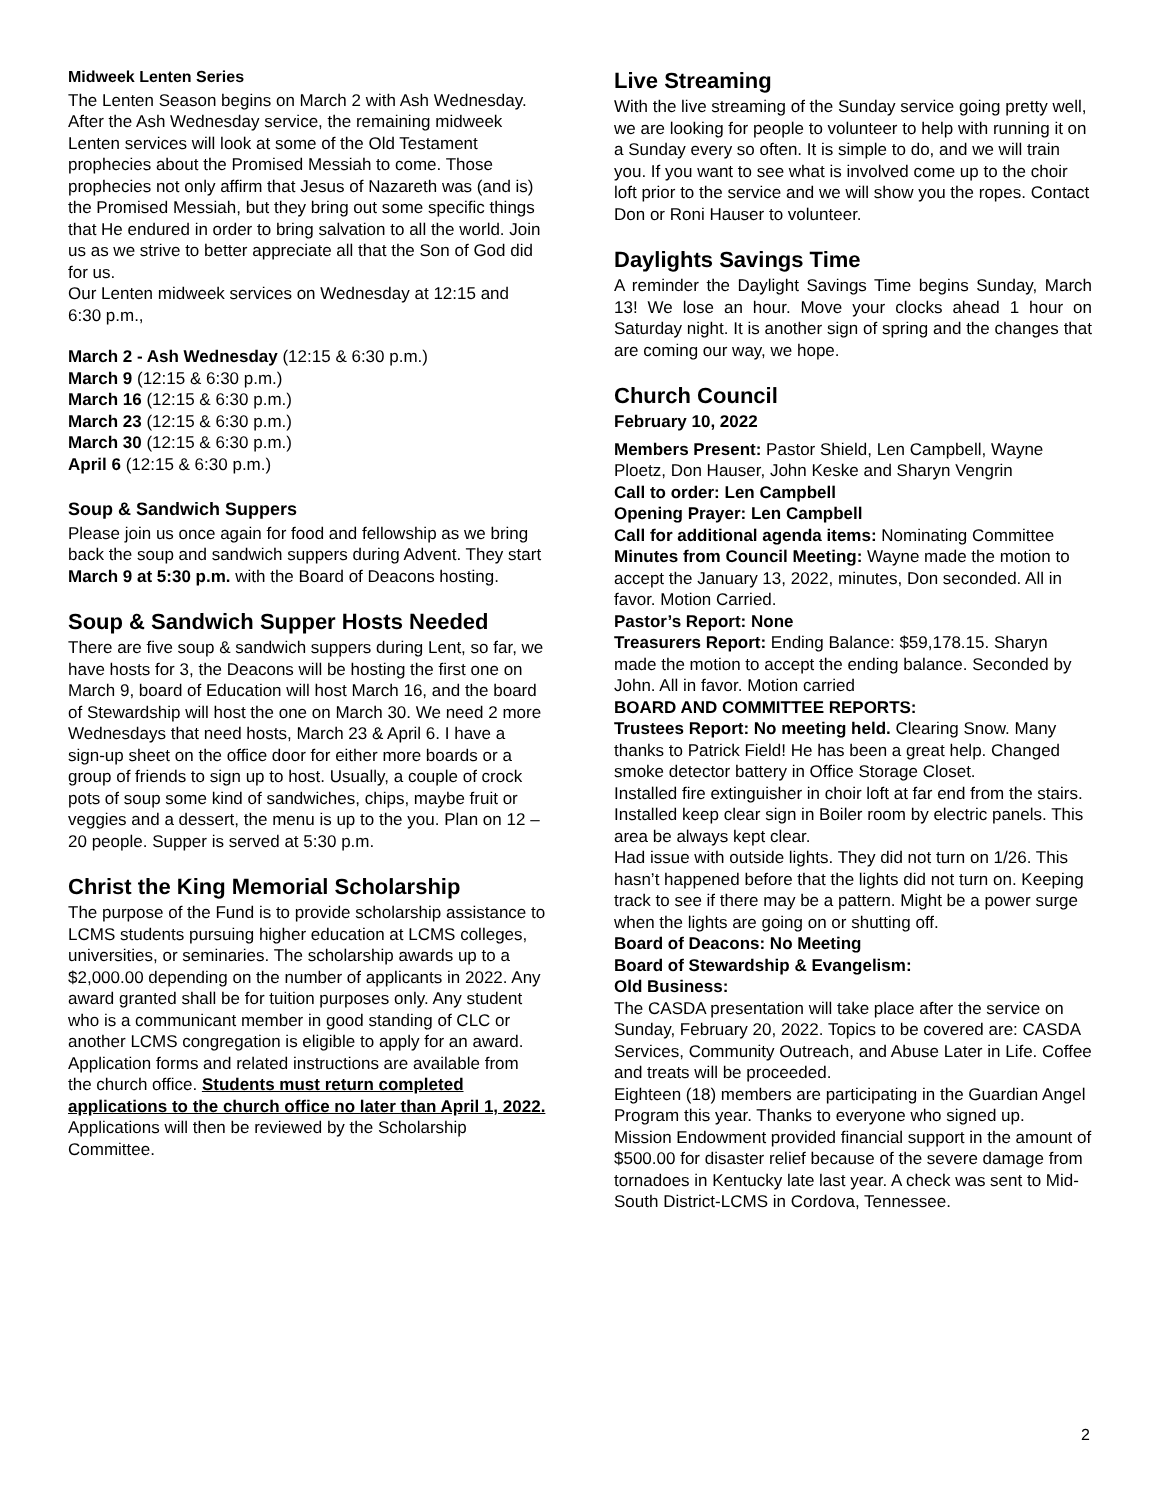Midweek Lenten Series
The Lenten Season begins on March 2 with Ash Wednesday.
After the Ash Wednesday service, the remaining midweek Lenten services will look at some of the Old Testament prophecies about the Promised Messiah to come. Those prophecies not only affirm that Jesus of Nazareth was (and is) the Promised Messiah, but they bring out some specific things that He endured in order to bring salvation to all the world. Join us as we strive to better appreciate all that the Son of God did for us.
Our Lenten midweek services on Wednesday at 12:15 and 6:30 p.m.,
March 2 - Ash Wednesday (12:15 & 6:30 p.m.)
March 9 (12:15 & 6:30 p.m.)
March 16 (12:15 & 6:30 p.m.)
March 23 (12:15 & 6:30 p.m.)
March 30 (12:15 & 6:30 p.m.)
April 6 (12:15 & 6:30 p.m.)
Soup & Sandwich Suppers
Please join us once again for food and fellowship as we bring back the soup and sandwich suppers during Advent. They start March 9 at 5:30 p.m. with the Board of Deacons hosting.
Soup & Sandwich Supper Hosts Needed
There are five soup & sandwich suppers during Lent, so far, we have hosts for 3, the Deacons will be hosting the first one on March 9, board of Education will host March 16, and the board of Stewardship will host the one on March 30. We need 2 more Wednesdays that need hosts, March 23 & April 6. I have a sign-up sheet on the office door for either more boards or a group of friends to sign up to host. Usually, a couple of crock pots of soup some kind of sandwiches, chips, maybe fruit or veggies and a dessert, the menu is up to the you. Plan on 12 – 20 people. Supper is served at 5:30 p.m.
Christ the King Memorial Scholarship
The purpose of the Fund is to provide scholarship assistance to LCMS students pursuing higher education at LCMS colleges, universities, or seminaries. The scholarship awards up to a $2,000.00 depending on the number of applicants in 2022. Any award granted shall be for tuition purposes only. Any student who is a communicant member in good standing of CLC or another LCMS congregation is eligible to apply for an award. Application forms and related instructions are available from the church office. Students must return completed applications to the church office no later than April 1, 2022. Applications will then be reviewed by the Scholarship Committee.
Live Streaming
With the live streaming of the Sunday service going pretty well, we are looking for people to volunteer to help with running it on a Sunday every so often. It is simple to do, and we will train you. If you want to see what is involved come up to the choir loft prior to the service and we will show you the ropes. Contact Don or Roni Hauser to volunteer.
Daylights Savings Time
A reminder the Daylight Savings Time begins Sunday, March 13! We lose an hour. Move your clocks ahead 1 hour on Saturday night. It is another sign of spring and the changes that are coming our way, we hope.
Church Council
February 10, 2022
Members Present: Pastor Shield, Len Campbell, Wayne Ploetz, Don Hauser, John Keske and Sharyn Vengrin
Call to order: Len Campbell
Opening Prayer: Len Campbell
Call for additional agenda items: Nominating Committee
Minutes from Council Meeting: Wayne made the motion to accept the January 13, 2022, minutes, Don seconded. All in favor. Motion Carried.
Pastor’s Report: None
Treasurers Report: Ending Balance: $59,178.15. Sharyn made the motion to accept the ending balance. Seconded by John. All in favor. Motion carried
BOARD AND COMMITTEE REPORTS:
Trustees Report: No meeting held. Clearing Snow. Many thanks to Patrick Field! He has been a great help. Changed smoke detector battery in Office Storage Closet.
Installed fire extinguisher in choir loft at far end from the stairs.
Installed keep clear sign in Boiler room by electric panels. This area be always kept clear.
Had issue with outside lights. They did not turn on 1/26. This hasn’t happened before that the lights did not turn on. Keeping track to see if there may be a pattern. Might be a power surge when the lights are going on or shutting off.
Board of Deacons: No Meeting
Board of Stewardship & Evangelism:
Old Business:
The CASDA presentation will take place after the service on Sunday, February 20, 2022. Topics to be covered are: CASDA Services, Community Outreach, and Abuse Later in Life. Coffee and treats will be proceeded.
Eighteen (18) members are participating in the Guardian Angel Program this year. Thanks to everyone who signed up.
Mission Endowment provided financial support in the amount of $500.00 for disaster relief because of the severe damage from tornadoes in Kentucky late last year. A check was sent to Mid-South District-LCMS in Cordova, Tennessee.
2